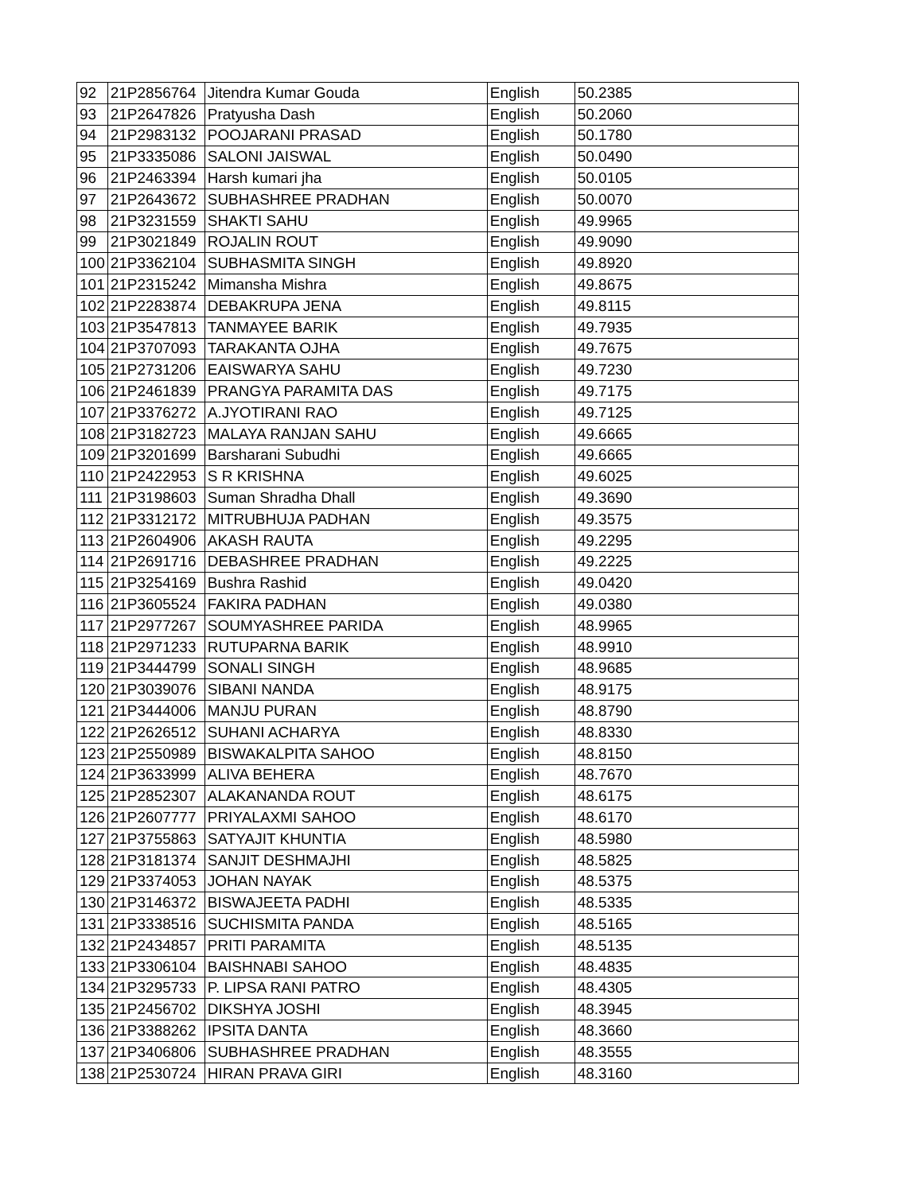| 92 | 21P2856764 | Jitendra Kumar Gouda | English | 50.2385 |
| 93 | 21P2647826 | Pratyusha Dash | English | 50.2060 |
| 94 | 21P2983132 | POOJARANI PRASAD | English | 50.1780 |
| 95 | 21P3335086 | SALONI JAISWAL | English | 50.0490 |
| 96 | 21P2463394 | Harsh kumari jha | English | 50.0105 |
| 97 | 21P2643672 | SUBHASHREE PRADHAN | English | 50.0070 |
| 98 | 21P3231559 | SHAKTI SAHU | English | 49.9965 |
| 99 | 21P3021849 | ROJALIN ROUT | English | 49.9090 |
| 100 | 21P3362104 | SUBHASMITA SINGH | English | 49.8920 |
| 101 | 21P2315242 | Mimansha Mishra | English | 49.8675 |
| 102 | 21P2283874 | DEBAKRUPA JENA | English | 49.8115 |
| 103 | 21P3547813 | TANMAYEE BARIK | English | 49.7935 |
| 104 | 21P3707093 | TARAKANTA OJHA | English | 49.7675 |
| 105 | 21P2731206 | EAISWARYA SAHU | English | 49.7230 |
| 106 | 21P2461839 | PRANGYA PARAMITA DAS | English | 49.7175 |
| 107 | 21P3376272 | A.JYOTIRANI RAO | English | 49.7125 |
| 108 | 21P3182723 | MALAYA RANJAN SAHU | English | 49.6665 |
| 109 | 21P3201699 | Barsharani Subudhi | English | 49.6665 |
| 110 | 21P2422953 | S R KRISHNA | English | 49.6025 |
| 111 | 21P3198603 | Suman Shradha Dhall | English | 49.3690 |
| 112 | 21P3312172 | MITRUBHUJA PADHAN | English | 49.3575 |
| 113 | 21P2604906 | AKASH RAUTA | English | 49.2295 |
| 114 | 21P2691716 | DEBASHREE PRADHAN | English | 49.2225 |
| 115 | 21P3254169 | Bushra Rashid | English | 49.0420 |
| 116 | 21P3605524 | FAKIRA PADHAN | English | 49.0380 |
| 117 | 21P2977267 | SOUMYASHREE PARIDA | English | 48.9965 |
| 118 | 21P2971233 | RUTUPARNA BARIK | English | 48.9910 |
| 119 | 21P3444799 | SONALI SINGH | English | 48.9685 |
| 120 | 21P3039076 | SIBANI NANDA | English | 48.9175 |
| 121 | 21P3444006 | MANJU PURAN | English | 48.8790 |
| 122 | 21P2626512 | SUHANI ACHARYA | English | 48.8330 |
| 123 | 21P2550989 | BISWAKALPITA SAHOO | English | 48.8150 |
| 124 | 21P3633999 | ALIVA BEHERA | English | 48.7670 |
| 125 | 21P2852307 | ALAKANANDA ROUT | English | 48.6175 |
| 126 | 21P2607777 | PRIYALAXMI SAHOO | English | 48.6170 |
| 127 | 21P3755863 | SATYAJIT KHUNTIA | English | 48.5980 |
| 128 | 21P3181374 | SANJIT DESHMAJHI | English | 48.5825 |
| 129 | 21P3374053 | JOHAN NAYAK | English | 48.5375 |
| 130 | 21P3146372 | BISWAJEETA PADHI | English | 48.5335 |
| 131 | 21P3338516 | SUCHISMITA PANDA | English | 48.5165 |
| 132 | 21P2434857 | PRITI PARAMITA | English | 48.5135 |
| 133 | 21P3306104 | BAISHNABI SAHOO | English | 48.4835 |
| 134 | 21P3295733 | P. LIPSA RANI PATRO | English | 48.4305 |
| 135 | 21P2456702 | DIKSHYA JOSHI | English | 48.3945 |
| 136 | 21P3388262 | IPSITA DANTA | English | 48.3660 |
| 137 | 21P3406806 | SUBHASHREE PRADHAN | English | 48.3555 |
| 138 | 21P2530724 | HIRAN PRAVA GIRI | English | 48.3160 |